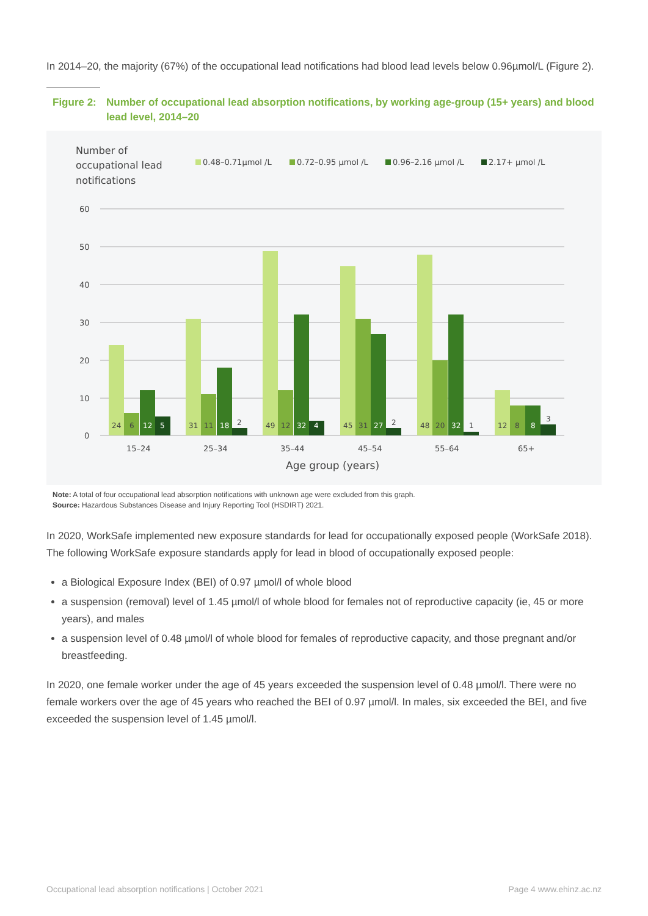In 2014–20, the majority (67%) of the occupational lead notifications had blood lead levels below 0.96µmol/L (Figure 2).
Figure 2: Number of occupational lead absorption notifications, by working age-group (15+ years) and blood lead level, 2014–20
Number of
occupational lead
notifications
0.48–0.71µmol /L
0.72–0.95 µmol /L
0.96–2.16 µmol /L
2.17+ µmol /L
60
50
40
30
20
10
0
24
6
12
5
31
11
18
2
49
12
32
4
45
31
27
2
48
20
32
1
12
8
8
3
15–24
25–34
35–44
45–54
55–64
65+
Age group (years)
Note: A total of four occupational lead absorption notifications with unknown age were excluded from this graph.
Source: Hazardous Substances Disease and Injury Reporting Tool (HSDIRT) 2021.
In 2020, WorkSafe implemented new exposure standards for lead for occupationally exposed people (WorkSafe 2018). The following WorkSafe exposure standards apply for lead in blood of occupationally exposed people:
a Biological Exposure Index (BEI) of 0.97 µmol/l of whole blood
a suspension (removal) level of 1.45 µmol/l of whole blood for females not of reproductive capacity (ie, 45 or more years), and males
a suspension level of 0.48 µmol/l of whole blood for females of reproductive capacity, and those pregnant and/or breastfeeding.
In 2020, one female worker under the age of 45 years exceeded the suspension level of 0.48 µmol/l. There were no female workers over the age of 45 years who reached the BEI of 0.97 µmol/l. In males, six exceeded the BEI, and five exceeded the suspension level of 1.45 µmol/l.
Occupational lead absorption notifications | October 2021 Page 4 www.ehinz.ac.nz